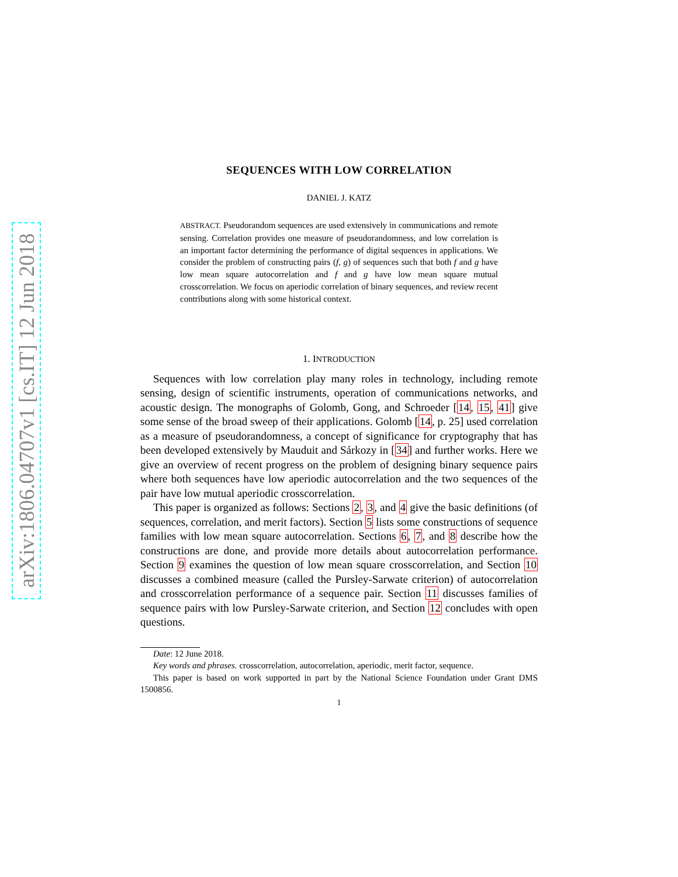arXiv:1806.04707v1 [cs.IT] 12 Jun 2018
SEQUENCES WITH LOW CORRELATION
DANIEL J. KATZ
ABSTRACT. Pseudorandom sequences are used extensively in communications and remote sensing. Correlation provides one measure of pseudorandomness, and low correlation is an important factor determining the performance of digital sequences in applications. We consider the problem of constructing pairs (f, g) of sequences such that both f and g have low mean square autocorrelation and f and g have low mean square mutual crosscorrelation. We focus on aperiodic correlation of binary sequences, and review recent contributions along with some historical context.
1. INTRODUCTION
Sequences with low correlation play many roles in technology, including remote sensing, design of scientific instruments, operation of communications networks, and acoustic design. The monographs of Golomb, Gong, and Schroeder [14, 15, 41] give some sense of the broad sweep of their applications. Golomb [14, p. 25] used correlation as a measure of pseudorandomness, a concept of significance for cryptography that has been developed extensively by Mauduit and Sárkozy in [34] and further works. Here we give an overview of recent progress on the problem of designing binary sequence pairs where both sequences have low aperiodic autocorrelation and the two sequences of the pair have low mutual aperiodic crosscorrelation.
This paper is organized as follows: Sections 2, 3, and 4 give the basic definitions (of sequences, correlation, and merit factors). Section 5 lists some constructions of sequence families with low mean square autocorrelation. Sections 6, 7, and 8 describe how the constructions are done, and provide more details about autocorrelation performance. Section 9 examines the question of low mean square crosscorrelation, and Section 10 discusses a combined measure (called the Pursley-Sarwate criterion) of autocorrelation and crosscorrelation performance of a sequence pair. Section 11 discusses families of sequence pairs with low Pursley-Sarwate criterion, and Section 12 concludes with open questions.
Date: 12 June 2018.
Key words and phrases. crosscorrelation, autocorrelation, aperiodic, merit factor, sequence.
This paper is based on work supported in part by the National Science Foundation under Grant DMS 1500856.
1